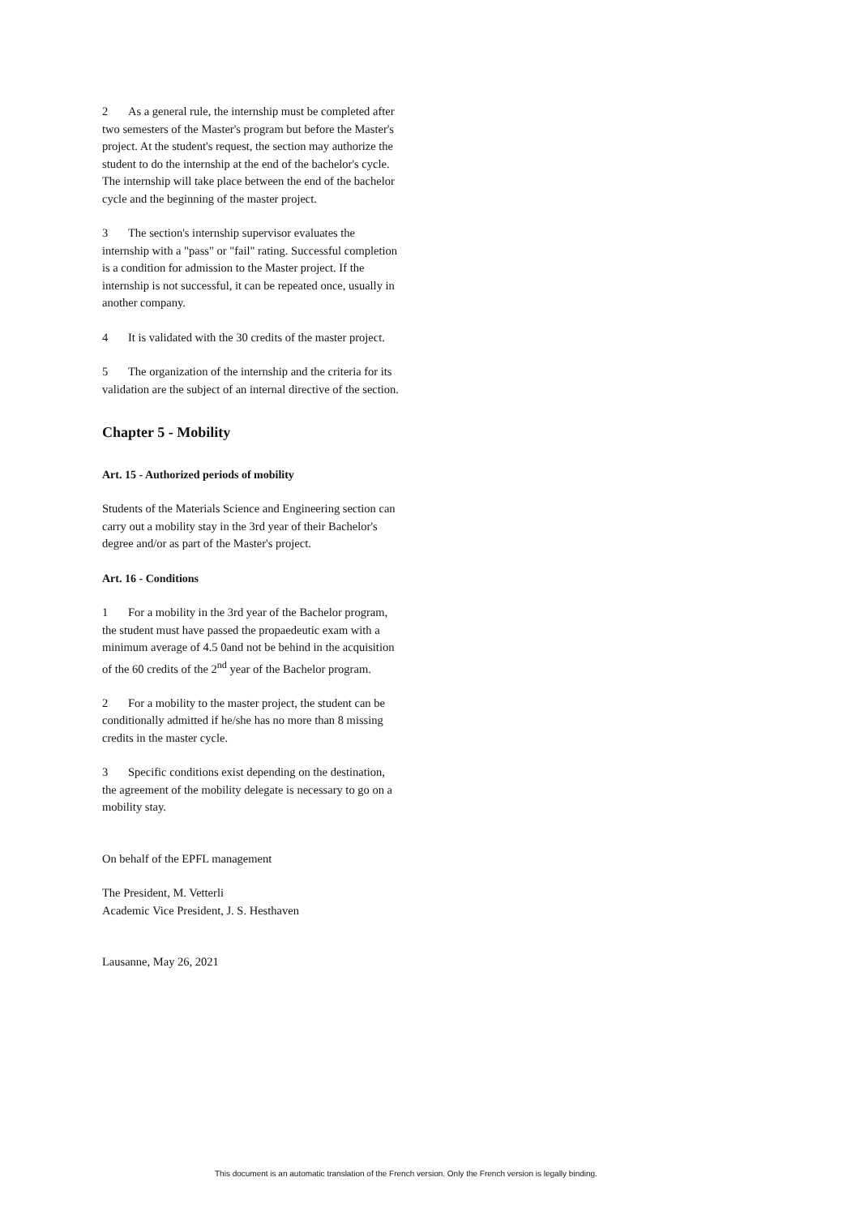2 As a general rule, the internship must be completed after two semesters of the Master's program but before the Master's project. At the student's request, the section may authorize the student to do the internship at the end of the bachelor's cycle. The internship will take place between the end of the bachelor cycle and the beginning of the master project.
3 The section's internship supervisor evaluates the internship with a "pass" or "fail" rating. Successful completion is a condition for admission to the Master project. If the internship is not successful, it can be repeated once, usually in another company.
4 It is validated with the 30 credits of the master project.
5 The organization of the internship and the criteria for its validation are the subject of an internal directive of the section.
Chapter 5 - Mobility
Art. 15 - Authorized periods of mobility
Students of the Materials Science and Engineering section can carry out a mobility stay in the 3rd year of their Bachelor's degree and/or as part of the Master's project.
Art. 16 - Conditions
1 For a mobility in the 3rd year of the Bachelor program, the student must have passed the propaedeutic exam with a minimum average of 4.5 0and not be behind in the acquisition of the 60 credits of the 2<sup>nd</sup> year of the Bachelor program.
2 For a mobility to the master project, the student can be conditionally admitted if he/she has no more than 8 missing credits in the master cycle.
3 Specific conditions exist depending on the destination, the agreement of the mobility delegate is necessary to go on a mobility stay.
On behalf of the EPFL management
The President, M. Vetterli
Academic Vice President, J. S. Hesthaven
Lausanne, May 26, 2021
This document is an automatic translation of the French version. Only the French version is legally binding.